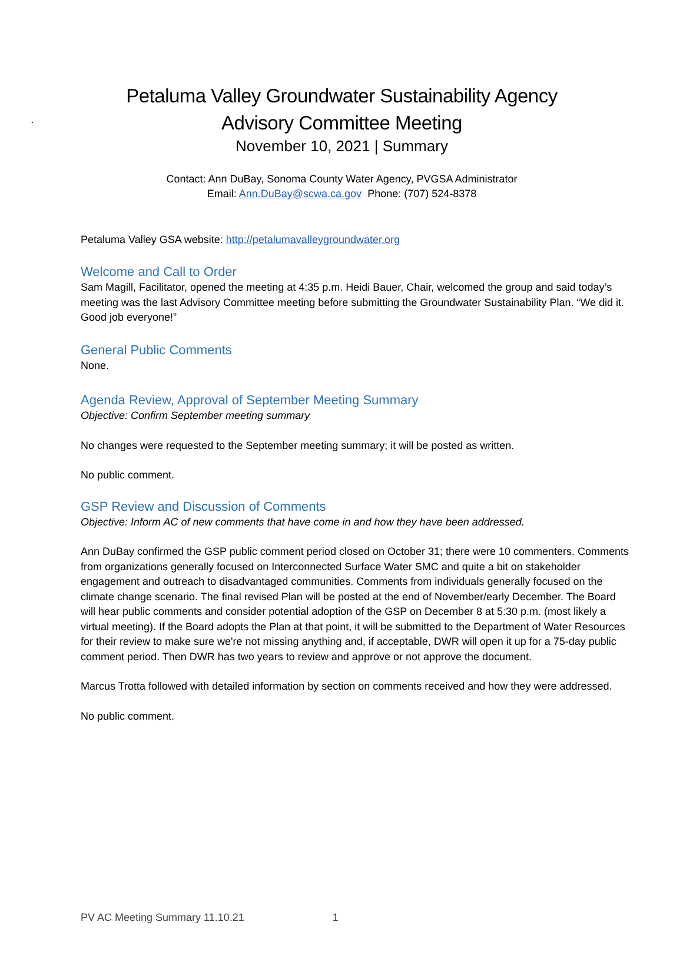.
Petaluma Valley Groundwater Sustainability Agency
Advisory Committee Meeting
November 10, 2021 | Summary
Contact: Ann DuBay, Sonoma County Water Agency, PVGSA Administrator
Email: Ann.DuBay@scwa.ca.gov Phone: (707) 524-8378
Petaluma Valley GSA website: http://petalumavalleygroundwater.org
Welcome and Call to Order
Sam Magill, Facilitator, opened the meeting at 4:35 p.m. Heidi Bauer, Chair, welcomed the group and said today’s meeting was the last Advisory Committee meeting before submitting the Groundwater Sustainability Plan. “We did it. Good job everyone!”
General Public Comments
None.
Agenda Review, Approval of September Meeting Summary
Objective: Confirm September meeting summary
No changes were requested to the September meeting summary; it will be posted as written.
No public comment.
GSP Review and Discussion of Comments
Objective: Inform AC of new comments that have come in and how they have been addressed.
Ann DuBay confirmed the GSP public comment period closed on October 31; there were 10 commenters. Comments from organizations generally focused on Interconnected Surface Water SMC and quite a bit on stakeholder engagement and outreach to disadvantaged communities. Comments from individuals generally focused on the climate change scenario. The final revised Plan will be posted at the end of November/early December. The Board will hear public comments and consider potential adoption of the GSP on December 8 at 5:30 p.m. (most likely a virtual meeting). If the Board adopts the Plan at that point, it will be submitted to the Department of Water Resources for their review to make sure we're not missing anything and, if acceptable, DWR will open it up for a 75-day public comment period. Then DWR has two years to review and approve or not approve the document.
Marcus Trotta followed with detailed information by section on comments received and how they were addressed.
No public comment.
PV AC Meeting Summary 11.10.21 1